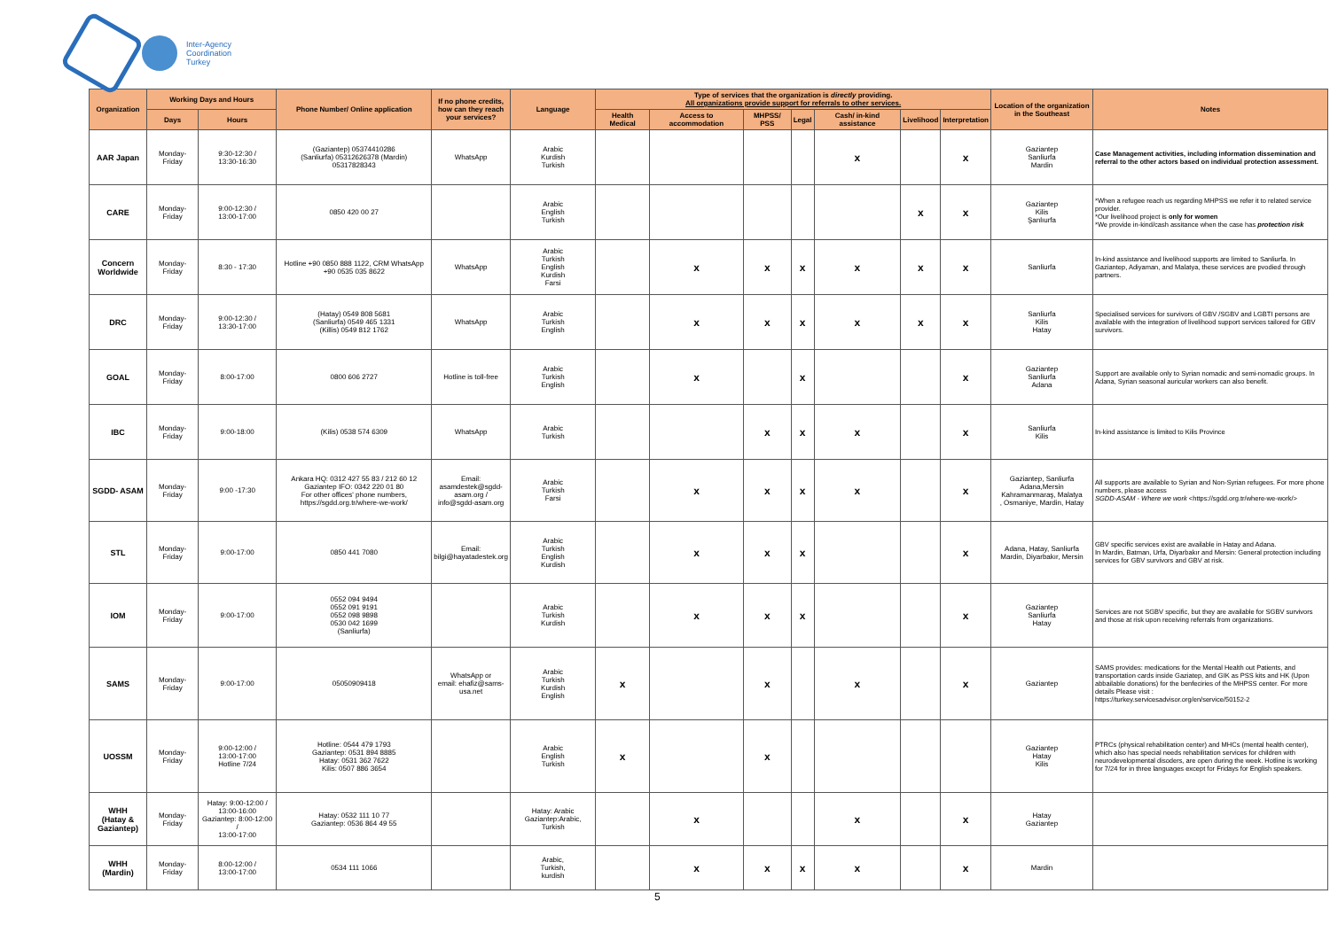Inter-Agency
Coordination
Turkey
| Organization | Working Days and Hours | | Phone Number/ Online application | If no phone credits, how can they reach your services? | Language | Type of services that the organization is directly providing. All organizations provide support for referrals to other services. | | | | | | | Location of the organization in the Southeast | Notes |
| --- | --- | --- | --- | --- | --- | --- | --- | --- | --- | --- | --- | --- | --- | --- |
| | Days | Hours | | | | Health Medical | Access to accommodation | MHPSS/ PSS | Legal | Cash/ in-kind assistance | Livelihood | Interpretation | | |
| AAR Japan | Monday-Friday | 9:30-12:30 / 13:30-16:30 | (Gaziantep) 05374410286 (Sanliurfa) 05312626378 (Mardin) 05317828343 | WhatsApp | Arabic Kurdish Turkish | | | | | x | | x | Gaziantep Sanliurfa Mardin | Case Management activities, including information dissemination and referral to the other actors based on individual protection assessment. |
| CARE | Monday-Friday | 9:00-12:30 / 13:00-17:00 | 0850 420 00 27 | | Arabic English Turkish | | | | | | x | x | Gaziantep Kilis Şanlıurfa | *When a refugee reach us regarding MHPSS we refer it to related service provider. *Our livelihood project is only for women *We provide in-kind/cash assitance when the case has protection risk |
| Concern Worldwide | Monday-Friday | 8:30 - 17:30 | Hotline +90 0850 888 1122, CRM WhatsApp +90 0535 035 8622 | WhatsApp | Arabic Turkish English Kurdish Farsi | | x | x | x | x | x | x | Sanliurfa | In-kind assistance and livelihood supports are limited to Sanliurfa. In Gaziantep, Adiyaman, and Malatya, these services are pvodied through partners. |
| DRC | Monday-Friday | 9:00-12:30 / 13:30-17:00 | (Hatay) 0549 808 5681 (Sanliurfa) 0549 465 1331 (Killis) 0549 812 1762 | WhatsApp | Arabic Turkish English | | x | x | x | x | x | x | Sanliurfa Kilis Hatay | Specialised services for survivors of GBV /SGBV and LGBTI persons are available with the integration of livelihood support services tailored for GBV survivors. |
| GOAL | Monday-Friday | 8:00-17:00 | 0800 606 2727 | Hotline is toll-free | Arabic Turkish English | | x | | x | | | x | Gaziantep Sanliurfa Adana | Support are available only to Syrian nomadic and semi-nomadic groups. In Adana, Syrian seasonal auricular workers can also benefit. |
| IBC | Monday-Friday | 9:00-18:00 | (Kilis) 0538 574 6309 | WhatsApp | Arabic Turkish | | | x | x | x | | x | Sanliurfa Kilis | In-kind assistance is limited to Kilis Province |
| SGDD- ASAM | Monday-Friday | 9:00 -17:30 | Ankara HQ: 0312 427 55 83 / 212 60 12 Gaziantep IFO: 0342 220 01 80 For other offices' phone numbers, https://sgdd.org.tr/where-we-work/ | Email: asamdestek@sgdd-asam.org / info@sgdd-asam.org | Arabic Turkish Farsi | | x | x | x | x | | x | Gaziantep, Sanliurfa Adana,Mersin Kahramanmaraş, Malatya , Osmaniye, Mardin, Hatay | All supports are available to Syrian and Non-Syrian refugees. For more phone numbers, please access SGDD-ASAM - Where we work <https://sgdd.org.tr/where-we-work/> |
| STL | Monday-Friday | 9:00-17:00 | 0850 441 7080 | Email: bilgi@hayatadestek.org | Arabic Turkish English Kurdish | | x | x | x | | | x | Adana, Hatay, Sanliurfa Mardin, Diyarbakır, Mersin | GBV specific services exist are available in Hatay and Adana. In Mardin, Batman, Urfa, Diyarbakır and Mersin: General protection including services for GBV survivors and GBV at risk. |
| IOM | Monday-Friday | 9:00-17:00 | 0552 094 9494 0552 091 9191 0552 098 9898 0530 042 1699 (Sanliurfa) | | Arabic Turkish Kurdish | | x | x | x | | | x | Gaziantep Sanliurfa Hatay | Services are not SGBV specific, but they are available for SGBV survivors and those at risk upon receiving referrals from organizations. |
| SAMS | Monday-Friday | 9:00-17:00 | 05050909418 | WhatsApp or email: ehafiz@sams-usa.net | Arabic Turkish Kurdish English | x | | x | | x | | x | Gaziantep | SAMS provides: medications for the Mental Health out Patients, and transportation cards inside Gaziatep, and GIK as PSS kits and HK (Upon abbailable donations) for the benfeciries of the MHPSS center. For more details Please visit : https://turkey.servicesadvisor.org/en/service/50152-2 |
| UOSSM | Monday-Friday | 9:00-12:00 / 13:00-17:00 Hotline 7/24 | Hotline: 0544 479 1793 Gaziantep: 0531 894 8885 Hatay: 0531 362 7622 Kilis: 0507 886 3654 | | Arabic English Turkish | x | | x | | | | | Gaziantep Hatay Kilis | PTRCs (physical rehabilitation center) and MHCs (mental health center), which also has special needs rehabilitation services for children with neurodevelopmental disoders, are open during the week. Hotline is working for 7/24 for in three languages except for Fridays for English speakers. |
| WHH (Hatay & Gaziantep) | Monday-Friday | Hatay: 9:00-12:00 / 13:00-16:00 Gaziantep: 8:00-12:00 / 13:00-17:00 | Hatay: 0532 111 10 77 Gaziantep: 0536 864 49 55 | | Hatay: Arabic Gaziantep:Arabic, Turkish | | x | | | x | | x | Hatay Gaziantep | |
| WHH (Mardin) | Monday-Friday | 8:00-12:00 / 13:00-17:00 | 0534 111 1066 | | Arabic, Turkish, kurdish | | x | x | x | x | | x | Mardin | |
5